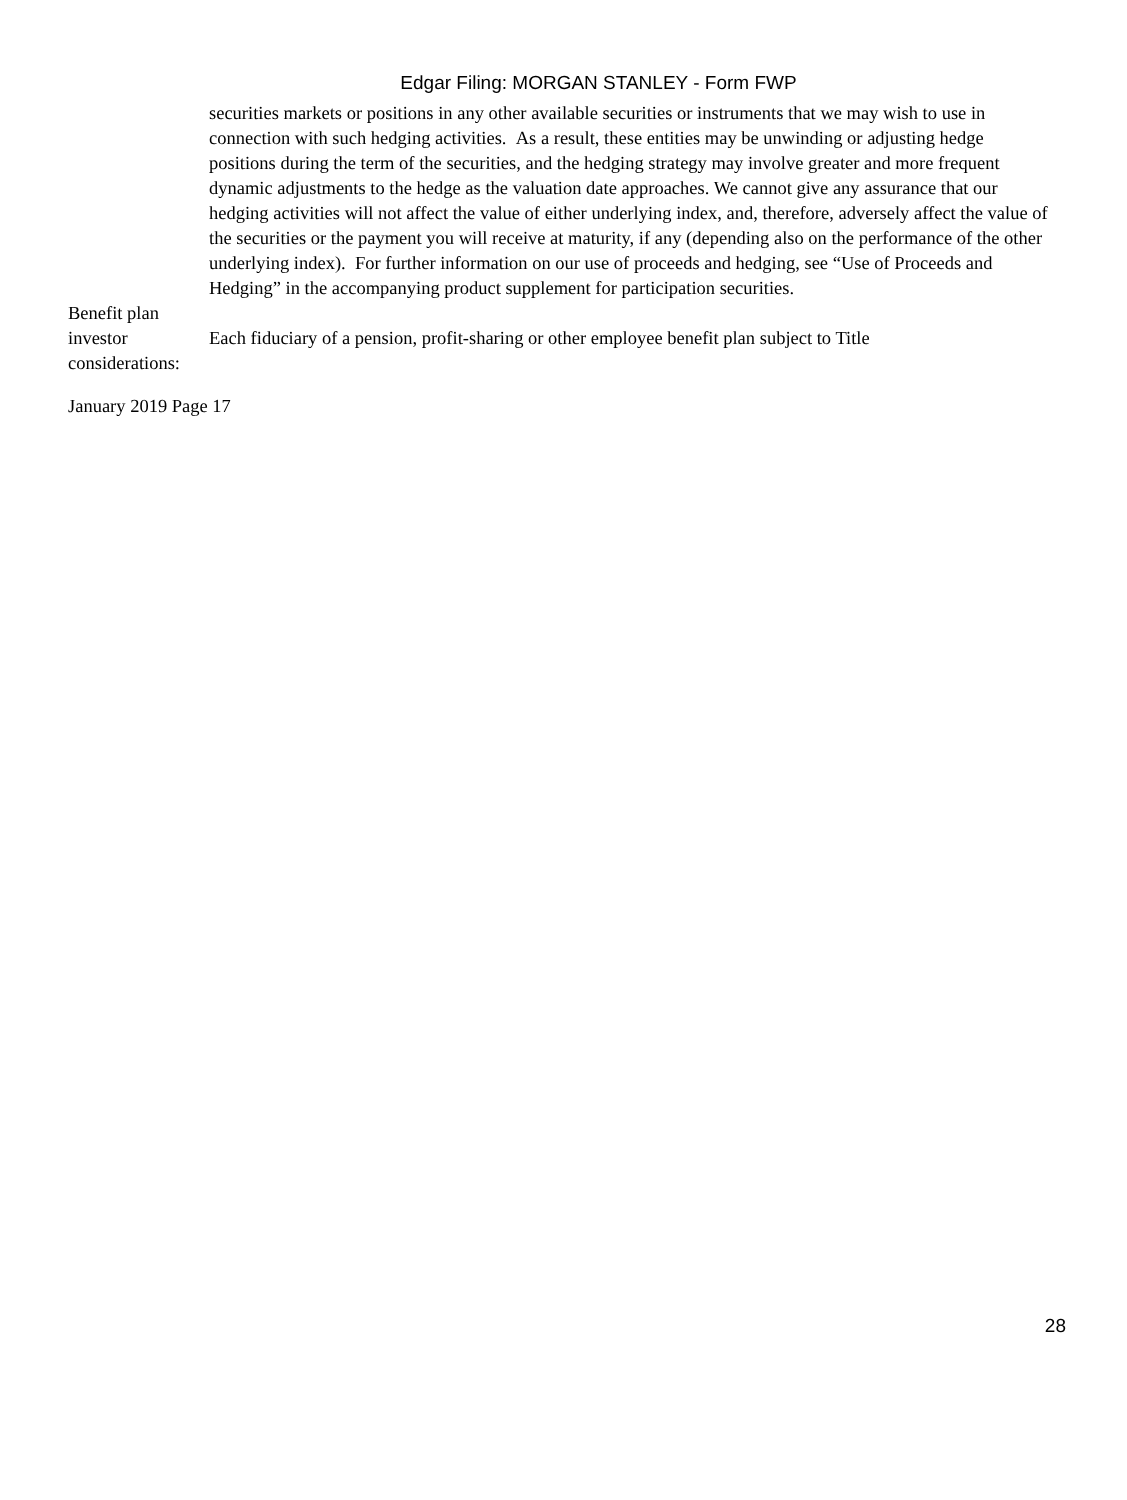Edgar Filing: MORGAN STANLEY - Form FWP
securities markets or positions in any other available securities or instruments that we may wish to use in connection with such hedging activities. As a result, these entities may be unwinding or adjusting hedge positions during the term of the securities, and the hedging strategy may involve greater and more frequent dynamic adjustments to the hedge as the valuation date approaches. We cannot give any assurance that our hedging activities will not affect the value of either underlying index, and, therefore, adversely affect the value of the securities or the payment you will receive at maturity, if any (depending also on the performance of the other underlying index). For further information on our use of proceeds and hedging, see “Use of Proceeds and Hedging” in the accompanying product supplement for participation securities.
Benefit plan investor considerations:
Each fiduciary of a pension, profit-sharing or other employee benefit plan subject to Title
January 2019 Page 17
28